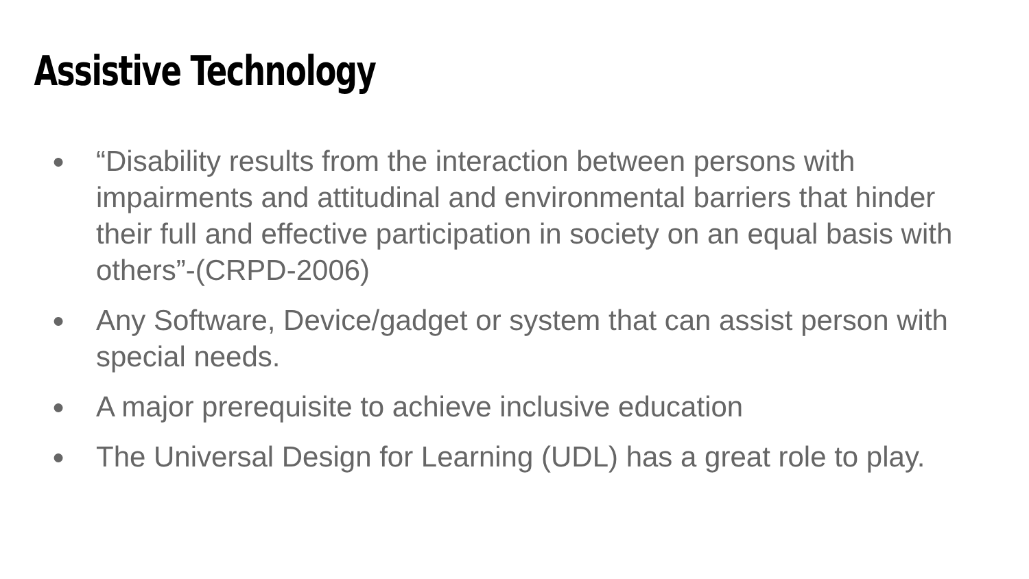Assistive Technology
● “Disability results from the interaction between persons with impairments and attitudinal and environmental barriers that hinder their full and effective participation in society on an equal basis with others”-(CRPD-2006)
● Any Software, Device/gadget or system that can assist person with special needs.
● A major prerequisite to achieve inclusive education
● The Universal Design for Learning (UDL) has a great role to play.